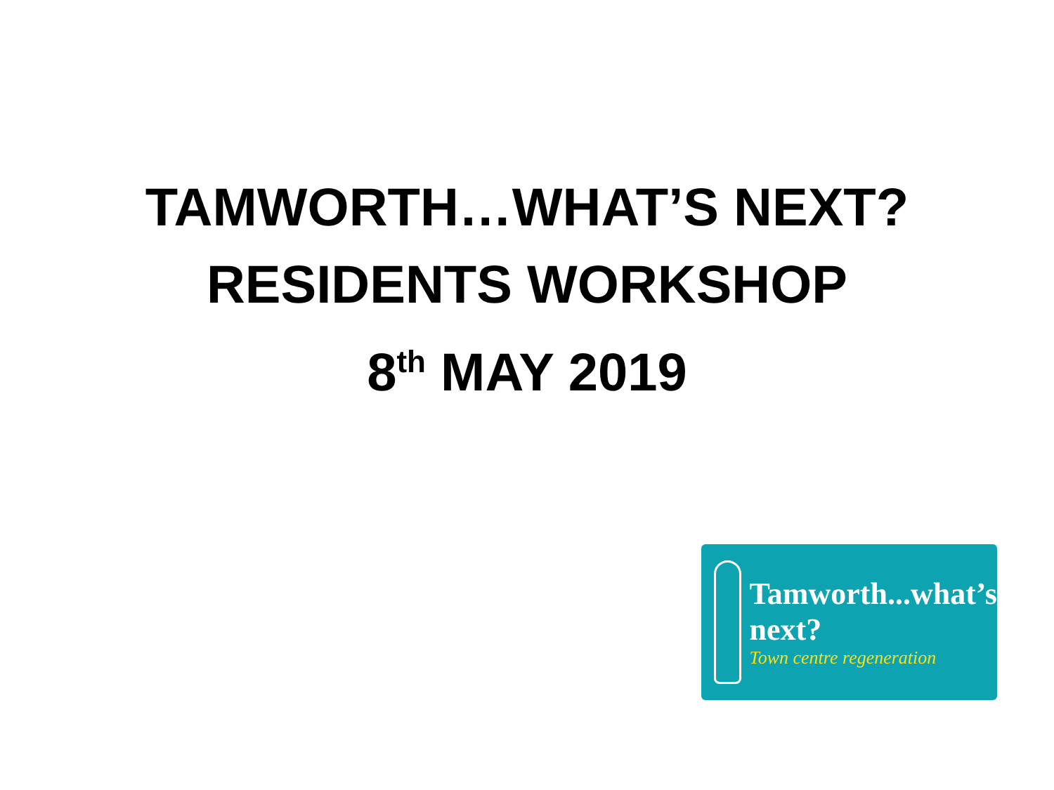TAMWORTH…WHAT’S NEXT?
RESIDENTS WORKSHOP
8<sup>th</sup> MAY 2019
Tamworth...what’s next?
Town centre regeneration